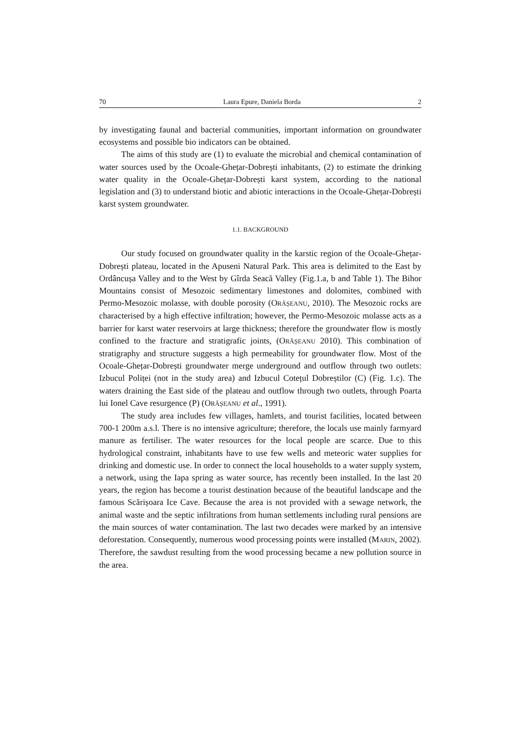70 Laura Epure, Daniela Borda 2
by investigating faunal and bacterial communities, important information on groundwater ecosystems and possible bio indicators can be obtained.
The aims of this study are (1) to evaluate the microbial and chemical contamination of water sources used by the Ocoale-Ghețar-Dobrești inhabitants, (2) to estimate the drinking water quality in the Ocoale-Ghețar-Dobrești karst system, according to the national legislation and (3) to understand biotic and abiotic interactions in the Ocoale-Ghețar-Dobrești karst system groundwater.
1.1. BACKGROUND
Our study focused on groundwater quality in the karstic region of the Ocoale-Ghețar-Dobrești plateau, located in the Apuseni Natural Park. This area is delimited to the East by Ordâncușa Valley and to the West by Gîrda Seacă Valley (Fig.1.a, b and Table 1). The Bihor Mountains consist of Mesozoic sedimentary limestones and dolomites, combined with Permo-Mesozoic molasse, with double porosity (ORĂȘEANU, 2010). The Mesozoic rocks are characterised by a high effective infiltration; however, the Permo-Mesozoic molasse acts as a barrier for karst water reservoirs at large thickness; therefore the groundwater flow is mostly confined to the fracture and stratigrafic joints, (ORĂȘEANU 2010). This combination of stratigraphy and structure suggests a high permeability for groundwater flow. Most of the Ocoale-Ghețar-Dobrești groundwater merge underground and outflow through two outlets: Izbucul Poliței (not in the study area) and Izbucul Cotețul Dobreștilor (C) (Fig. 1.c). The waters draining the East side of the plateau and outflow through two outlets, through Poarta lui Ionel Cave resurgence (P) (ORĂȘEANU et al., 1991).
The study area includes few villages, hamlets, and tourist facilities, located between 700-1 200m a.s.l. There is no intensive agriculture; therefore, the locals use mainly farmyard manure as fertiliser. The water resources for the local people are scarce. Due to this hydrological constraint, inhabitants have to use few wells and meteoric water supplies for drinking and domestic use. In order to connect the local households to a water supply system, a network, using the Iapa spring as water source, has recently been installed. In the last 20 years, the region has become a tourist destination because of the beautiful landscape and the famous Scărișoara Ice Cave. Because the area is not provided with a sewage network, the animal waste and the septic infiltrations from human settlements including rural pensions are the main sources of water contamination. The last two decades were marked by an intensive deforestation. Consequently, numerous wood processing points were installed (MARIN, 2002). Therefore, the sawdust resulting from the wood processing became a new pollution source in the area.